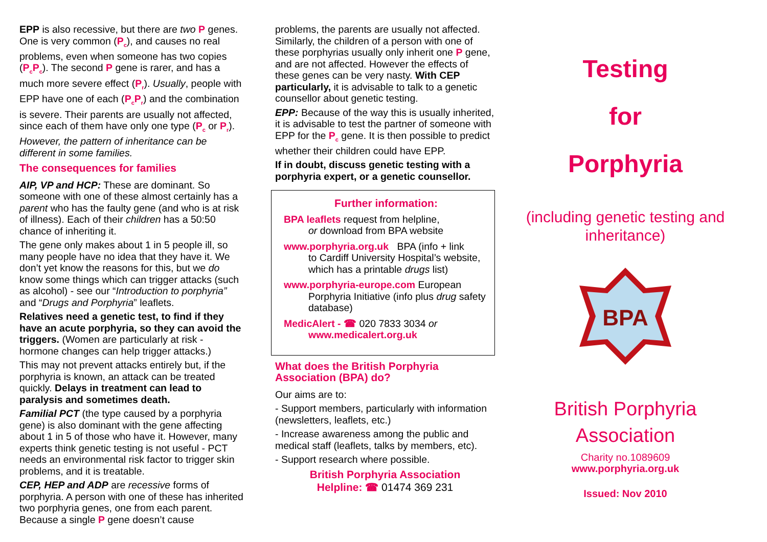EPP is also recessive, but there are two P genes. One is very common (P<sub>c</sub>), and causes no real problems, even when someone has two copies (P<sub>c</sub>P<sub>c</sub>). The second P gene is rarer, and has a much more severe effect (P<sub>r</sub>). Usually, people with EPP have one of each (P<sub>c</sub>P<sub>r</sub>) and the combination is severe. Their parents are usually not affected, since each of them have only one type (P<sub>c</sub> or P<sub>r</sub>). However, the pattern of inheritance can be different in some families.
The consequences for families
AIP, VP and HCP: These are dominant. So someone with one of these almost certainly has a parent who has the faulty gene (and who is at risk of illness). Each of their children has a 50:50 chance of inheriting it.
The gene only makes about 1 in 5 people ill, so many people have no idea that they have it. We don’t yet know the reasons for this, but we do know some things which can trigger attacks (such as alcohol) - see our “Introduction to porphyria” and “Drugs and Porphyria” leaflets.
Relatives need a genetic test, to find if they have an acute porphyria, so they can avoid the triggers. (Women are particularly at risk - hormone changes can help trigger attacks.)
This may not prevent attacks entirely but, if the porphyria is known, an attack can be treated quickly. Delays in treatment can lead to paralysis and sometimes death.
Familial PCT (the type caused by a porphyria gene) is also dominant with the gene affecting about 1 in 5 of those who have it. However, many experts think genetic testing is not useful - PCT needs an environmental risk factor to trigger skin problems, and it is treatable.
CEP, HEP and ADP are recessive forms of porphyria. A person with one of these has inherited two porphyria genes, one from each parent. Because a single P gene doesn’t cause
problems, the parents are usually not affected. Similarly, the children of a person with one of these porphyrias usually only inherit one P gene, and are not affected. However the effects of these genes can be very nasty. With CEP particularly, it is advisable to talk to a genetic counsellor about genetic testing.
EPP: Because of the way this is usually inherited, it is advisable to test the partner of someone with EPP for the P<sub>c</sub> gene. It is then possible to predict whether their children could have EPP.
If in doubt, discuss genetic testing with a porphyria expert, or a genetic counsellor.
Further information:
BPA leaflets request from helpline,
or download from BPA website
www.porphyria.org.uk BPA (info + link
to Cardiff University Hospital’s website, which has a printable drugs list)
www.porphyria-europe.com European
Porphyria Initiative (info plus drug safety database)
MedicAlert - ☎ 020 7833 3034 or
www.medicalert.org.uk
What does the British Porphyria Association (BPA) do?
Our aims are to:
- Support members, particularly with information (newsletters, leaflets, etc.)
- Increase awareness among the public and medical staff (leaflets, talks by members, etc).
- Support research where possible.
British Porphyria Association
Helpline: ☎ 01474 369 231
Testing
for
Porphyria
(including genetic testing and inheritance)
BPA
British Porphyria Association
Charity no.1089609
www.porphyria.org.uk
Issued: Nov 2010